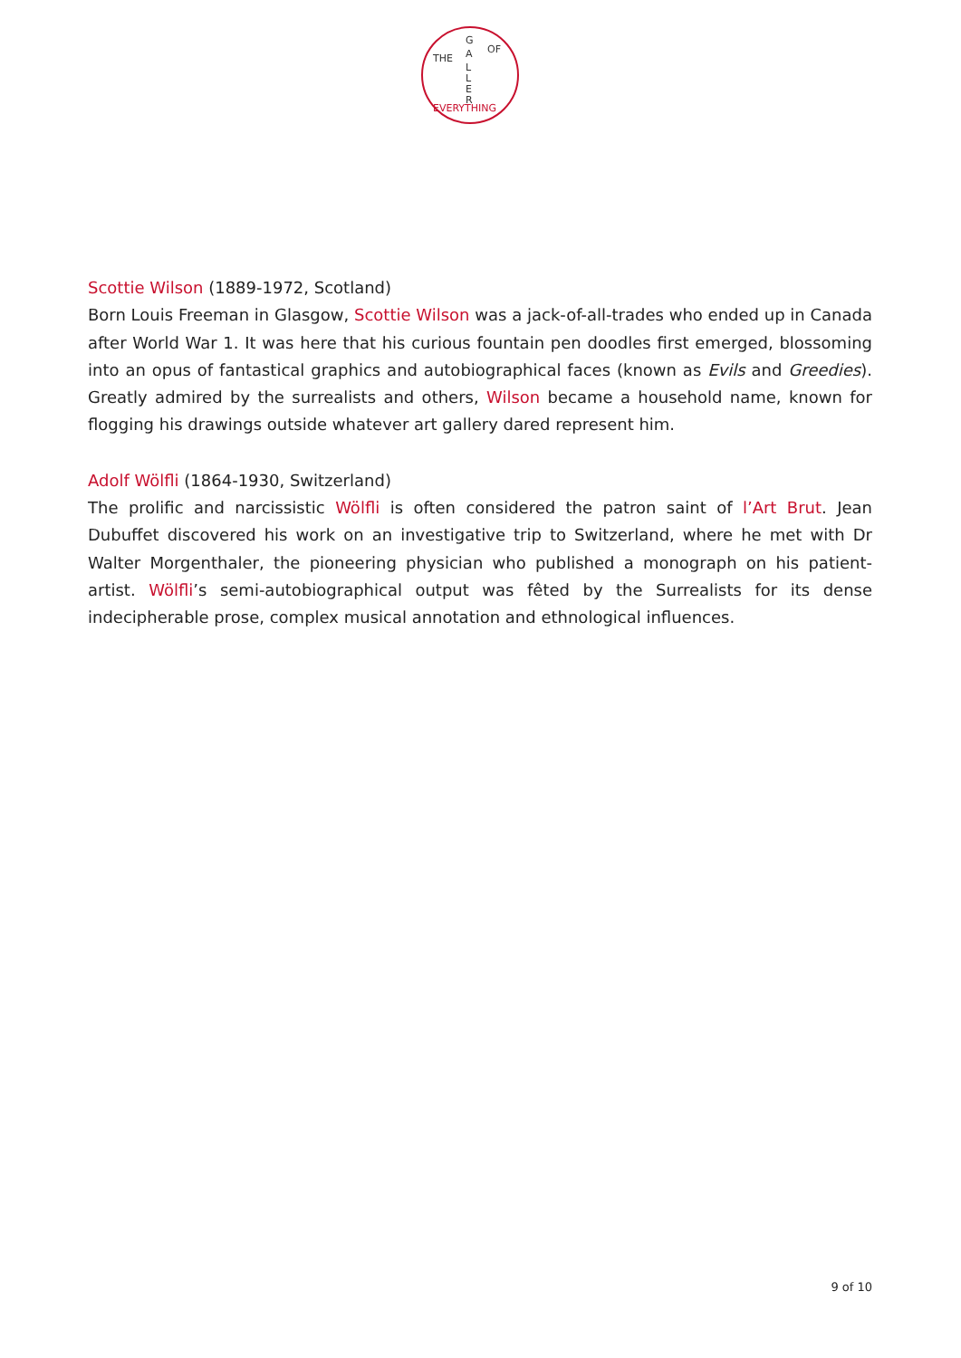G
A
L
L
E
R
THE
OF
EVERYTHING
Scottie Wilson (1889-1972, Scotland)
Born Louis Freeman in Glasgow, Scottie Wilson was a jack-of-all-trades who ended up in Canada after World War 1. It was here that his curious fountain pen doodles first emerged, blossoming into an opus of fantastical graphics and autobiographical faces (known as Evils and Greedies). Greatly admired by the surrealists and others, Wilson became a household name, known for flogging his drawings outside whatever art gallery dared represent him.
Adolf Wölfli (1864-1930, Switzerland)
The prolific and narcissistic Wölfli is often considered the patron saint of l’Art Brut. Jean Dubuffet discovered his work on an investigative trip to Switzerland, where he met with Dr Walter Morgenthaler, the pioneering physician who published a monograph on his patient-artist. Wölfli’s semi-autobiographical output was fêted by the Surrealists for its dense indecipherable prose, complex musical annotation and ethnological influences.
9 of 10